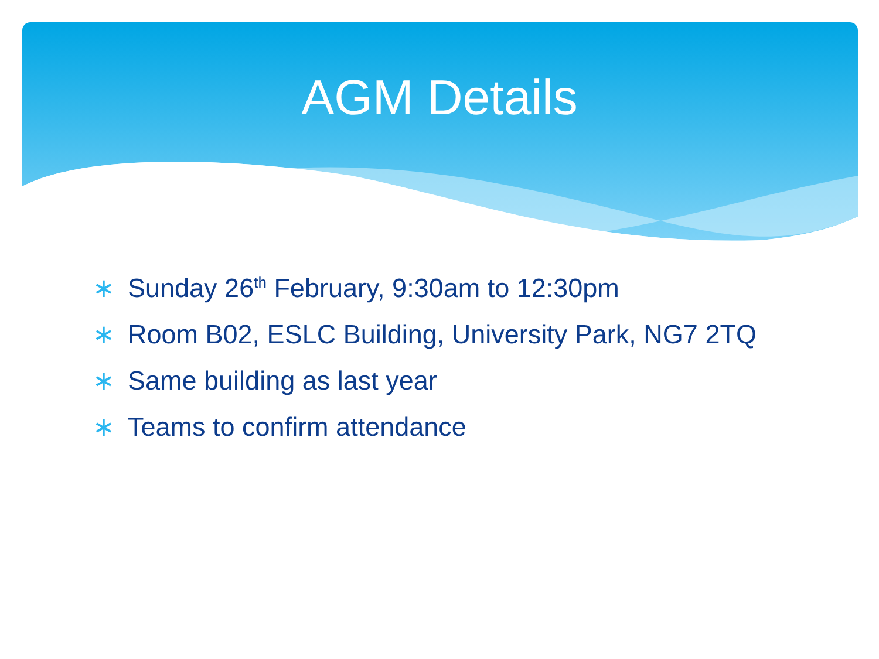AGM Details
∗ Sunday 26<sup>th</sup> February, 9:30am to 12:30pm
∗ Room B02, ESLC Building, University Park, NG7 2TQ
∗ Same building as last year
∗ Teams to confirm attendance